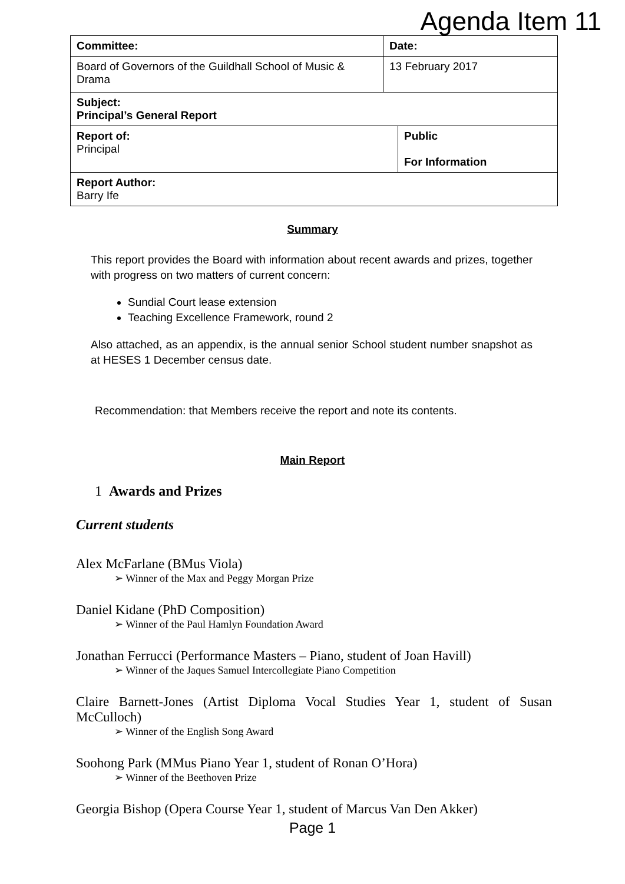Agenda Item 11
| Committee: | Date: | |
| Board of Governors of the Guildhall School of Music & Drama | 13 February 2017 | |
| Subject: Principal’s General Report | | |
| Report of: Principal | | Public For Information |
| Report Author: Barry Ife | | |
Summary
This report provides the Board with information about recent awards and prizes, together with progress on two matters of current concern:
Sundial Court lease extension
Teaching Excellence Framework, round 2
Also attached, as an appendix, is the annual senior School student number snapshot as at HESES 1 December census date.
Recommendation: that Members receive the report and note its contents.
Main Report
1 Awards and Prizes
Current students
Alex McFarlane (BMus Viola)
➢ Winner of the Max and Peggy Morgan Prize
Daniel Kidane (PhD Composition)
➢ Winner of the Paul Hamlyn Foundation Award
Jonathan Ferrucci (Performance Masters – Piano, student of Joan Havill)
➢ Winner of the Jaques Samuel Intercollegiate Piano Competition
Claire Barnett-Jones (Artist Diploma Vocal Studies Year 1, student of Susan McCulloch)
➢ Winner of the English Song Award
Soohong Park (MMus Piano Year 1, student of Ronan O’Hora)
➢ Winner of the Beethoven Prize
Georgia Bishop (Opera Course Year 1, student of Marcus Van Den Akker)
Page 1